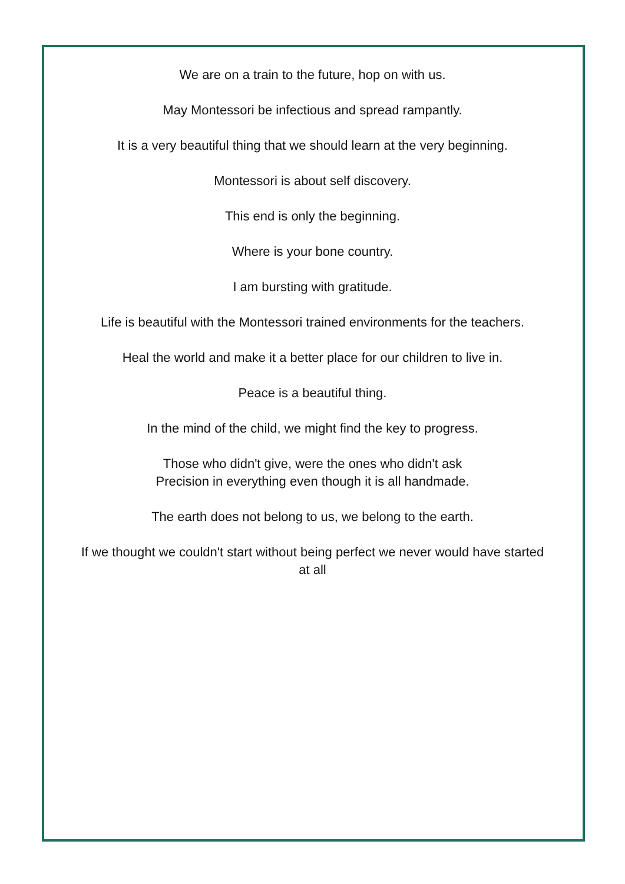We are on a train to the future, hop on with us.
May Montessori be infectious and spread rampantly.
It is a very beautiful thing that we should learn at the very beginning.
Montessori is about self discovery.
This end is only the beginning.
Where is your bone country.
I am bursting with gratitude.
Life is beautiful with the Montessori trained environments for the teachers.
Heal the world and make it a better place for our children to live in.
Peace is a beautiful thing.
In the mind of the child, we might find the key to progress.
Those who didn't give, were the ones who didn't ask
Precision in everything even though it is all handmade.
The earth does not belong to us, we belong to the earth.
If we thought we couldn't start without being perfect we never would have started at all